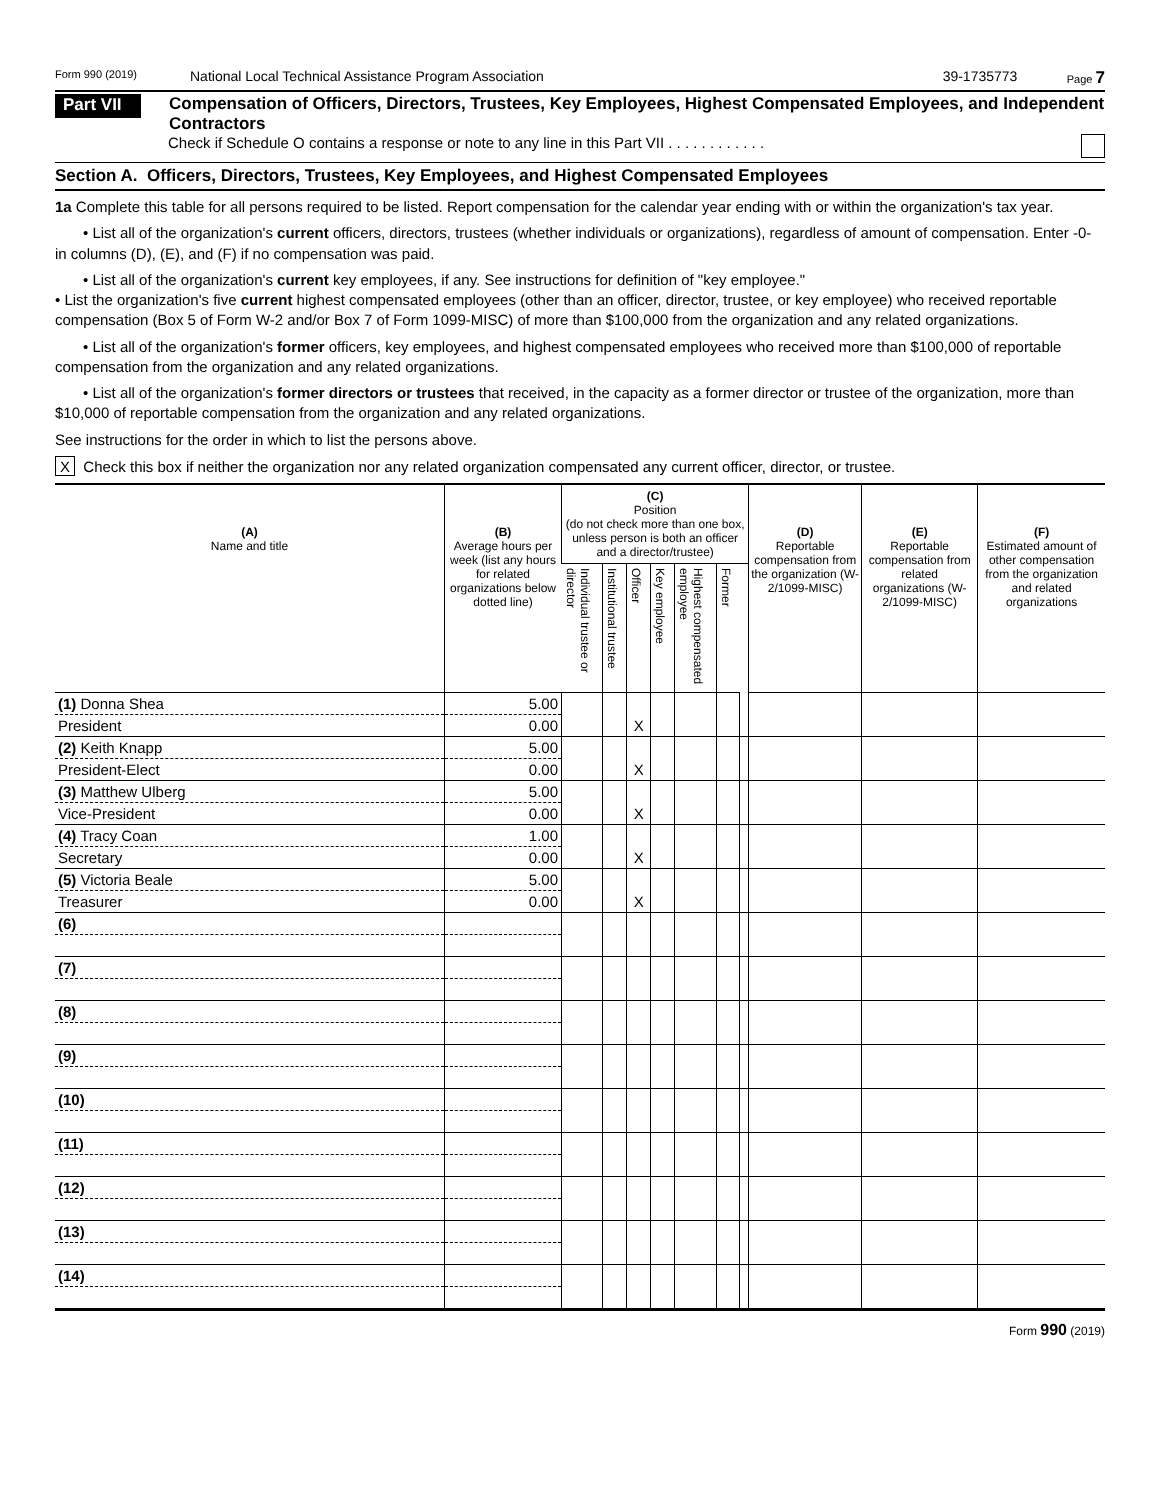Form 990 (2019) National Local Technical Assistance Program Association 39-1735773 Page 7
Part VII Compensation of Officers, Directors, Trustees, Key Employees, Highest Compensated Employees, and Independent Contractors
Check if Schedule O contains a response or note to any line in this Part VII . . . . . . . . . . . .
Section A. Officers, Directors, Trustees, Key Employees, and Highest Compensated Employees
1a Complete this table for all persons required to be listed. Report compensation for the calendar year ending with or within the organization's tax year.
• List all of the organization's current officers, directors, trustees (whether individuals or organizations), regardless of amount of compensation. Enter -0- in columns (D), (E), and (F) if no compensation was paid.
• List all of the organization's current key employees, if any. See instructions for definition of "key employee."
• List the organization's five current highest compensated employees (other than an officer, director, trustee, or key employee) who received reportable compensation (Box 5 of Form W-2 and/or Box 7 of Form 1099-MISC) of more than $100,000 from the organization and any related organizations.
• List all of the organization's former officers, key employees, and highest compensated employees who received more than $100,000 of reportable compensation from the organization and any related organizations.
• List all of the organization's former directors or trustees that received, in the capacity as a former director or trustee of the organization, more than $10,000 of reportable compensation from the organization and any related organizations.
See instructions for the order in which to list the persons above.
X Check this box if neither the organization nor any related organization compensated any current officer, director, or trustee.
| (A) Name and title | (B) Average hours per week (list any hours for related organizations below dotted line) | (C) Position (do not check more than one box, unless person is both an officer and a director/trustee) | | | | | | | (D) Reportable compensation from the organization (W-2/1099-MISC) | (E) Reportable compensation from related organizations (W-2/1099-MISC) | (F) Estimated amount of other compensation from the organization and related organizations |
| --- | --- | --- | --- | --- | --- | --- | --- | --- | --- | --- | --- |
| | | Individual trustee or director | Institutional trustee | Officer | Key employee | Highest compensated employee | Former | | | | |
| (1) Donna Shea | 5.00 | | | | | | | | | | |
| President | 0.00 | | | X | | | | | | | |
| (2) Keith Knapp | 5.00 | | | | | | | | | | |
| President-Elect | 0.00 | | | X | | | | | | | |
| (3) Matthew Ulberg | 5.00 | | | | | | | | | | |
| Vice-President | 0.00 | | | X | | | | | | | |
| (4) Tracy Coan | 1.00 | | | | | | | | | | |
| Secretary | 0.00 | | | X | | | | | | | |
| (5) Victoria Beale | 5.00 | | | | | | | | | | |
| Treasurer | 0.00 | | | X | | | | | | | |
| (6) | | | | | | | | | | | |
| (7) | | | | | | | | | | | |
| (8) | | | | | | | | | | | |
| (9) | | | | | | | | | | | |
| (10) | | | | | | | | | | | |
| (11) | | | | | | | | | | | |
| (12) | | | | | | | | | | | |
| (13) | | | | | | | | | | | |
| (14) | | | | | | | | | | | |
Form 990 (2019)